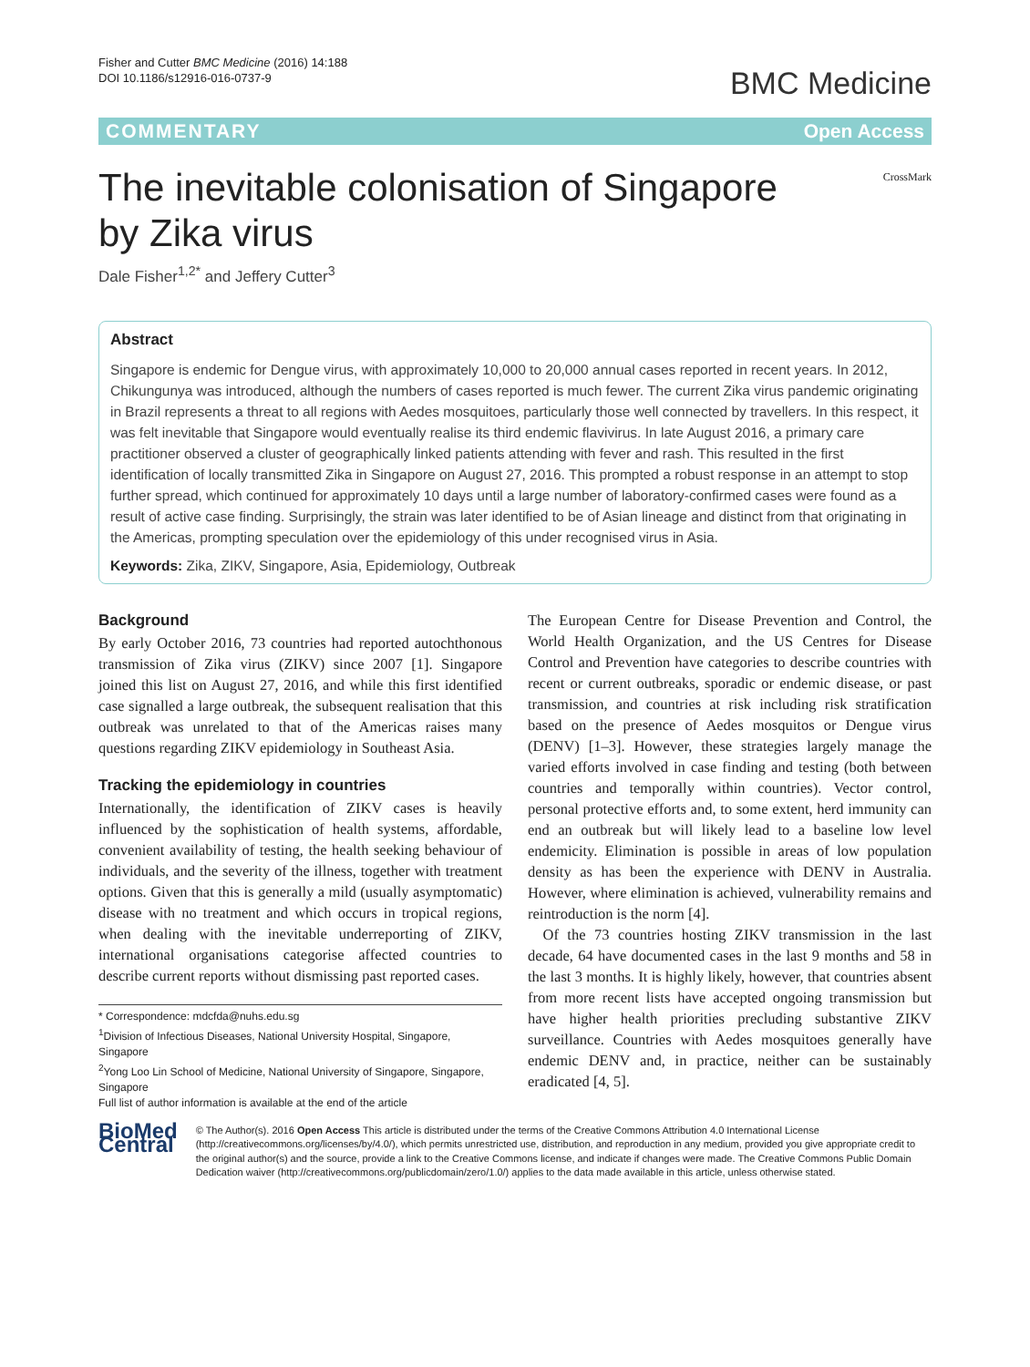Fisher and Cutter BMC Medicine (2016) 14:188
DOI 10.1186/s12916-016-0737-9
BMC Medicine
COMMENTARY Open Access
The inevitable colonisation of Singapore
by Zika virus
CrossMark
Dale Fisher<sup>1,2*</sup> and Jeffery Cutter<sup>3</sup>
Abstract
Singapore is endemic for Dengue virus, with approximately 10,000 to 20,000 annual cases reported in recent years. In 2012, Chikungunya was introduced, although the numbers of cases reported is much fewer. The current Zika virus pandemic originating in Brazil represents a threat to all regions with Aedes mosquitoes, particularly those well connected by travellers. In this respect, it was felt inevitable that Singapore would eventually realise its third endemic flavivirus. In late August 2016, a primary care practitioner observed a cluster of geographically linked patients attending with fever and rash. This resulted in the first identification of locally transmitted Zika in Singapore on August 27, 2016. This prompted a robust response in an attempt to stop further spread, which continued for approximately 10 days until a large number of laboratory-confirmed cases were found as a result of active case finding. Surprisingly, the strain was later identified to be of Asian lineage and distinct from that originating in the Americas, prompting speculation over the epidemiology of this under recognised virus in Asia.
Keywords: Zika, ZIKV, Singapore, Asia, Epidemiology, Outbreak
Background
By early October 2016, 73 countries had reported autochthonous transmission of Zika virus (ZIKV) since 2007 [1]. Singapore joined this list on August 27, 2016, and while this first identified case signalled a large outbreak, the subsequent realisation that this outbreak was unrelated to that of the Americas raises many questions regarding ZIKV epidemiology in Southeast Asia.
Tracking the epidemiology in countries
Internationally, the identification of ZIKV cases is heavily influenced by the sophistication of health systems, affordable, convenient availability of testing, the health seeking behaviour of individuals, and the severity of the illness, together with treatment options. Given that this is generally a mild (usually asymptomatic) disease with no treatment and which occurs in tropical regions, when dealing with the inevitable underreporting of ZIKV, international organisations categorise affected countries to describe current reports without dismissing past reported cases.
* Correspondence: mdcfda@nuhs.edu.sg
<sup>1</sup> Division of Infectious Diseases, National University Hospital, Singapore, Singapore
<sup>2</sup> Yong Loo Lin School of Medicine, National University of Singapore, Singapore, Singapore
Full list of author information is available at the end of the article
The European Centre for Disease Prevention and Control, the World Health Organization, and the US Centres for Disease Control and Prevention have categories to describe countries with recent or current outbreaks, sporadic or endemic disease, or past transmission, and countries at risk including risk stratification based on the presence of Aedes mosquitos or Dengue virus (DENV) [1–3]. However, these strategies largely manage the varied efforts involved in case finding and testing (both between countries and temporally within countries). Vector control, personal protective efforts and, to some extent, herd immunity can end an outbreak but will likely lead to a baseline low level endemicity. Elimination is possible in areas of low population density as has been the experience with DENV in Australia. However, where elimination is achieved, vulnerability remains and reintroduction is the norm [4].
Of the 73 countries hosting ZIKV transmission in the last decade, 64 have documented cases in the last 9 months and 58 in the last 3 months. It is highly likely, however, that countries absent from more recent lists have accepted ongoing transmission but have higher health priorities precluding substantive ZIKV surveillance. Countries with Aedes mosquitoes generally have endemic DENV and, in practice, neither can be sustainably eradicated [4, 5].
BioMed Central
© The Author(s). 2016 Open Access This article is distributed under the terms of the Creative Commons Attribution 4.0 International License (http://creativecommons.org/licenses/by/4.0/), which permits unrestricted use, distribution, and reproduction in any medium, provided you give appropriate credit to the original author(s) and the source, provide a link to the Creative Commons license, and indicate if changes were made. The Creative Commons Public Domain Dedication waiver (http://creativecommons.org/publicdomain/zero/1.0/) applies to the data made available in this article, unless otherwise stated.